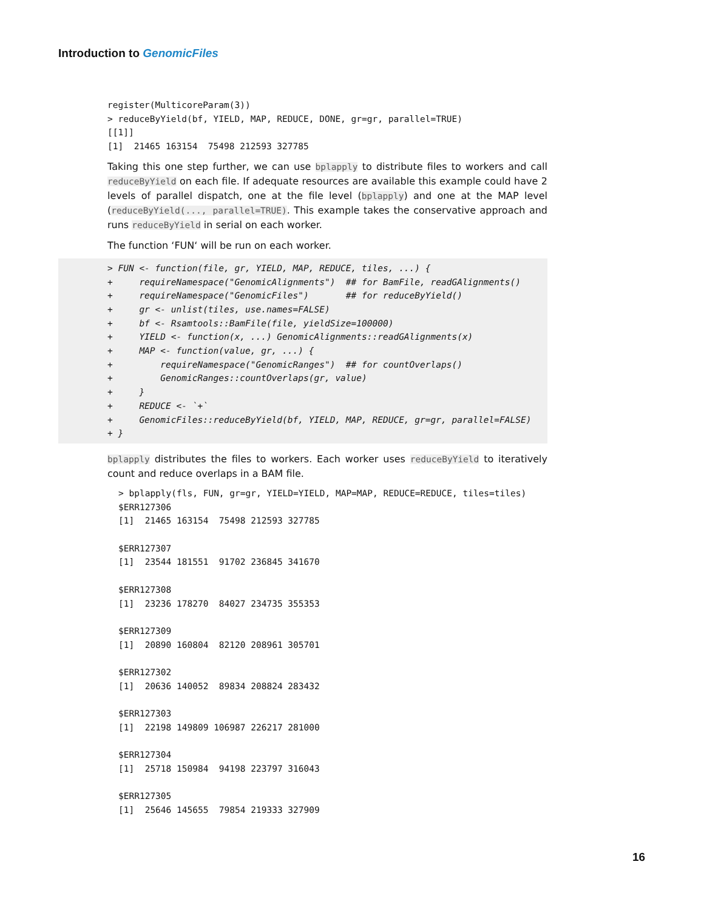Introduction to GenomicFiles
register(MulticoreParam(3))
> reduceByYield(bf, YIELD, MAP, REDUCE, DONE, gr=gr, parallel=TRUE)
[[1]]
[1]  21465 163154  75498 212593 327785
Taking this one step further, we can use bplapply to distribute files to workers and call reduceByYield on each file. If adequate resources are available this example could have 2 levels of parallel dispatch, one at the file level (bplapply) and one at the MAP level (reduceByYield(..., parallel=TRUE). This example takes the conservative approach and runs reduceByYield in serial on each worker.
The function ‘FUN‘ will be run on each worker.
> FUN <- function(file, gr, YIELD, MAP, REDUCE, tiles, ...) {
+     requireNamespace("GenomicAlignments")  ## for BamFile, readGAlignments()
+     requireNamespace("GenomicFiles")       ## for reduceByYield()
+     gr <- unlist(tiles, use.names=FALSE)
+     bf <- Rsamtools::BamFile(file, yieldSize=100000)
+     YIELD <- function(x, ...) GenomicAlignments::readGAlignments(x)
+     MAP <- function(value, gr, ...) {
+         requireNamespace("GenomicRanges")  ## for countOverlaps()
+         GenomicRanges::countOverlaps(gr, value)
+     }
+     REDUCE <- `+`
+     GenomicFiles::reduceByYield(bf, YIELD, MAP, REDUCE, gr=gr, parallel=FALSE)
+ }
bplapply distributes the files to workers. Each worker uses reduceByYield to iteratively count and reduce overlaps in a BAM file.
> bplapply(fls, FUN, gr=gr, YIELD=YIELD, MAP=MAP, REDUCE=REDUCE, tiles=tiles)
$ERR127306
[1]  21465 163154  75498 212593 327785

$ERR127307
[1]  23544 181551  91702 236845 341670

$ERR127308
[1]  23236 178270  84027 234735 355353

$ERR127309
[1]  20890 160804  82120 208961 305701

$ERR127302
[1]  20636 140052  89834 208824 283432

$ERR127303
[1]  22198 149809 106987 226217 281000

$ERR127304
[1]  25718 150984  94198 223797 316043

$ERR127305
[1]  25646 145655  79854 219333 327909
16